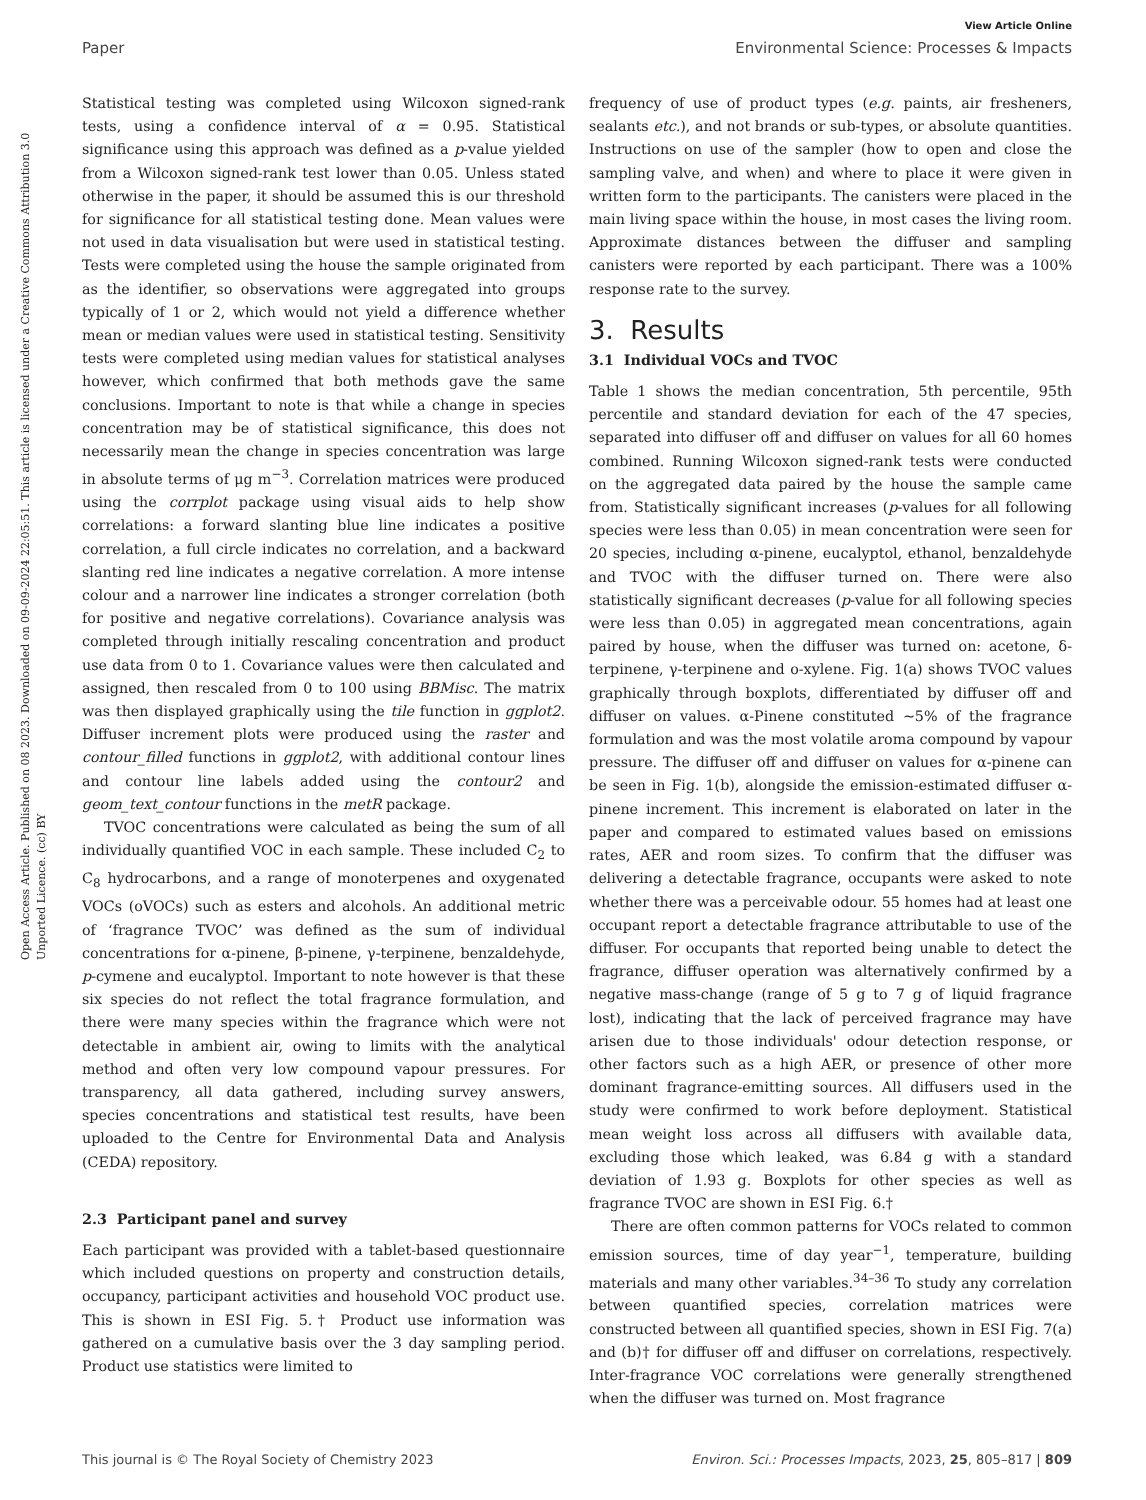View Article Online
Paper Environmental Science: Processes & Impacts
Open Access Article. Published on 08 2023. Downloaded on 09-09-2024 22:05:51. This article is licensed under a Creative Commons Attribution 3.0 Unported Licence. (cc) BY
Statistical testing was completed using Wilcoxon signed-rank tests, using a confidence interval of α = 0.95. Statistical significance using this approach was defined as a p-value yielded from a Wilcoxon signed-rank test lower than 0.05. Unless stated otherwise in the paper, it should be assumed this is our threshold for significance for all statistical testing done. Mean values were not used in data visualisation but were used in statistical testing. Tests were completed using the house the sample originated from as the identifier, so observations were aggregated into groups typically of 1 or 2, which would not yield a difference whether mean or median values were used in statistical testing. Sensitivity tests were completed using median values for statistical analyses however, which confirmed that both methods gave the same conclusions. Important to note is that while a change in species concentration may be of statistical significance, this does not necessarily mean the change in species concentration was large in absolute terms of μg m<sup>−3</sup>. Correlation matrices were produced using the corrplot package using visual aids to help show correlations: a forward slanting blue line indicates a positive correlation, a full circle indicates no correlation, and a backward slanting red line indicates a negative correlation. A more intense colour and a narrower line indicates a stronger correlation (both for positive and negative correlations). Covariance analysis was completed through initially rescaling concentration and product use data from 0 to 1. Covariance values were then calculated and assigned, then rescaled from 0 to 100 using BBMisc. The matrix was then displayed graphically using the tile function in ggplot2. Diffuser increment plots were produced using the raster and contour_filled functions in ggplot2, with additional contour lines and contour line labels added using the contour2 and geom_text_contour functions in the metR package.
TVOC concentrations were calculated as being the sum of all individually quantified VOC in each sample. These included C<sub>2</sub> to C<sub>8</sub> hydrocarbons, and a range of monoterpenes and oxygenated VOCs (oVOCs) such as esters and alcohols. An additional metric of ‘fragrance TVOC’ was defined as the sum of individual concentrations for α-pinene, β-pinene, γ-terpinene, benzaldehyde, p-cymene and eucalyptol. Important to note however is that these six species do not reflect the total fragrance formulation, and there were many species within the fragrance which were not detectable in ambient air, owing to limits with the analytical method and often very low compound vapour pressures. For transparency, all data gathered, including survey answers, species concentrations and statistical test results, have been uploaded to the Centre for Environmental Data and Analysis (CEDA) repository.
2.3 Participant panel and survey
Each participant was provided with a tablet-based questionnaire which included questions on property and construction details, occupancy, participant activities and household VOC product use. This is shown in ESI Fig. 5.† Product use information was gathered on a cumulative basis over the 3 day sampling period. Product use statistics were limited to
frequency of use of product types (e.g. paints, air fresheners, sealants etc.), and not brands or sub-types, or absolute quantities. Instructions on use of the sampler (how to open and close the sampling valve, and when) and where to place it were given in written form to the participants. The canisters were placed in the main living space within the house, in most cases the living room. Approximate distances between the diffuser and sampling canisters were reported by each participant. There was a 100% response rate to the survey.
3. Results
3.1 Individual VOCs and TVOC
Table 1 shows the median concentration, 5th percentile, 95th percentile and standard deviation for each of the 47 species, separated into diffuser off and diffuser on values for all 60 homes combined. Running Wilcoxon signed-rank tests were conducted on the aggregated data paired by the house the sample came from. Statistically significant increases (p-values for all following species were less than 0.05) in mean concentration were seen for 20 species, including α-pinene, eucalyptol, ethanol, benzaldehyde and TVOC with the diffuser turned on. There were also statistically significant decreases (p-value for all following species were less than 0.05) in aggregated mean concentrations, again paired by house, when the diffuser was turned on: acetone, δ-terpinene, γ-terpinene and o-xylene. Fig. 1(a) shows TVOC values graphically through boxplots, differentiated by diffuser off and diffuser on values. α-Pinene constituted ∼5% of the fragrance formulation and was the most volatile aroma compound by vapour pressure. The diffuser off and diffuser on values for α-pinene can be seen in Fig. 1(b), alongside the emission-estimated diffuser α-pinene increment. This increment is elaborated on later in the paper and compared to estimated values based on emissions rates, AER and room sizes. To confirm that the diffuser was delivering a detectable fragrance, occupants were asked to note whether there was a perceivable odour. 55 homes had at least one occupant report a detectable fragrance attributable to use of the diffuser. For occupants that reported being unable to detect the fragrance, diffuser operation was alternatively confirmed by a negative mass-change (range of 5 g to 7 g of liquid fragrance lost), indicating that the lack of perceived fragrance may have arisen due to those individuals' odour detection response, or other factors such as a high AER, or presence of other more dominant fragrance-emitting sources. All diffusers used in the study were confirmed to work before deployment. Statistical mean weight loss across all diffusers with available data, excluding those which leaked, was 6.84 g with a standard deviation of 1.93 g. Boxplots for other species as well as fragrance TVOC are shown in ESI Fig. 6.†
There are often common patterns for VOCs related to common emission sources, time of day year<sup>−1</sup>, temperature, building materials and many other variables.<sup>34–36</sup> To study any correlation between quantified species, correlation matrices were constructed between all quantified species, shown in ESI Fig. 7(a) and (b)† for diffuser off and diffuser on correlations, respectively. Inter-fragrance VOC correlations were generally strengthened when the diffuser was turned on. Most fragrance
This journal is © The Royal Society of Chemistry 2023 Environ. Sci.: Processes Impacts, 2023, 25, 805–817 | 809